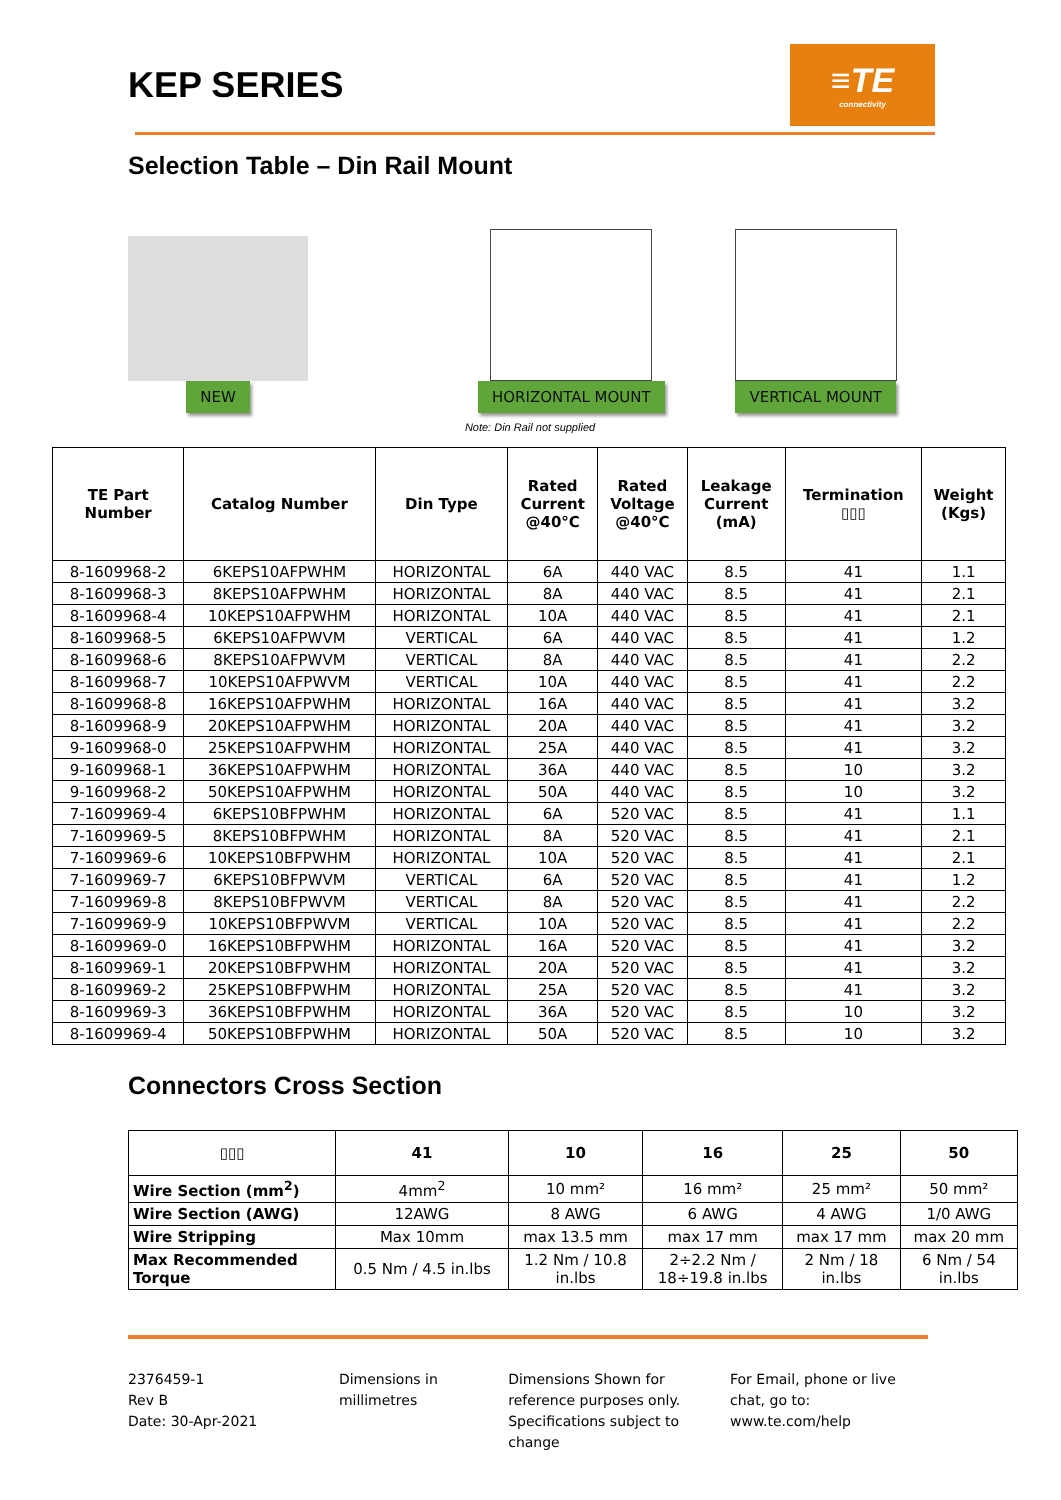KEP SERIES
≡TE
connectivity
Selection Table – Din Rail Mount
NEW
HORIZONTAL MOUNT
VERTICAL MOUNT
Note: Din Rail not supplied
| TE Part Number | Catalog Number | Din Type | Rated Current @40°C | Rated Voltage @40°C | Leakage Current (mA) | Termination ▯▯▯ | Weight (Kgs) |
| --- | --- | --- | --- | --- | --- | --- | --- |
| 8-1609968-2 | 6KEPS10AFPWHM | HORIZONTAL | 6A | 440 VAC | 8.5 | 41 | 1.1 |
| 8-1609968-3 | 8KEPS10AFPWHM | HORIZONTAL | 8A | 440 VAC | 8.5 | 41 | 2.1 |
| 8-1609968-4 | 10KEPS10AFPWHM | HORIZONTAL | 10A | 440 VAC | 8.5 | 41 | 2.1 |
| 8-1609968-5 | 6KEPS10AFPWVM | VERTICAL | 6A | 440 VAC | 8.5 | 41 | 1.2 |
| 8-1609968-6 | 8KEPS10AFPWVM | VERTICAL | 8A | 440 VAC | 8.5 | 41 | 2.2 |
| 8-1609968-7 | 10KEPS10AFPWVM | VERTICAL | 10A | 440 VAC | 8.5 | 41 | 2.2 |
| 8-1609968-8 | 16KEPS10AFPWHM | HORIZONTAL | 16A | 440 VAC | 8.5 | 41 | 3.2 |
| 8-1609968-9 | 20KEPS10AFPWHM | HORIZONTAL | 20A | 440 VAC | 8.5 | 41 | 3.2 |
| 9-1609968-0 | 25KEPS10AFPWHM | HORIZONTAL | 25A | 440 VAC | 8.5 | 41 | 3.2 |
| 9-1609968-1 | 36KEPS10AFPWHM | HORIZONTAL | 36A | 440 VAC | 8.5 | 10 | 3.2 |
| 9-1609968-2 | 50KEPS10AFPWHM | HORIZONTAL | 50A | 440 VAC | 8.5 | 10 | 3.2 |
| 7-1609969-4 | 6KEPS10BFPWHM | HORIZONTAL | 6A | 520 VAC | 8.5 | 41 | 1.1 |
| 7-1609969-5 | 8KEPS10BFPWHM | HORIZONTAL | 8A | 520 VAC | 8.5 | 41 | 2.1 |
| 7-1609969-6 | 10KEPS10BFPWHM | HORIZONTAL | 10A | 520 VAC | 8.5 | 41 | 2.1 |
| 7-1609969-7 | 6KEPS10BFPWVM | VERTICAL | 6A | 520 VAC | 8.5 | 41 | 1.2 |
| 7-1609969-8 | 8KEPS10BFPWVM | VERTICAL | 8A | 520 VAC | 8.5 | 41 | 2.2 |
| 7-1609969-9 | 10KEPS10BFPWVM | VERTICAL | 10A | 520 VAC | 8.5 | 41 | 2.2 |
| 8-1609969-0 | 16KEPS10BFPWHM | HORIZONTAL | 16A | 520 VAC | 8.5 | 41 | 3.2 |
| 8-1609969-1 | 20KEPS10BFPWHM | HORIZONTAL | 20A | 520 VAC | 8.5 | 41 | 3.2 |
| 8-1609969-2 | 25KEPS10BFPWHM | HORIZONTAL | 25A | 520 VAC | 8.5 | 41 | 3.2 |
| 8-1609969-3 | 36KEPS10BFPWHM | HORIZONTAL | 36A | 520 VAC | 8.5 | 10 | 3.2 |
| 8-1609969-4 | 50KEPS10BFPWHM | HORIZONTAL | 50A | 520 VAC | 8.5 | 10 | 3.2 |
Connectors Cross Section
| ▯▯▯ | 41 | 10 | 16 | 25 | 50 |
| --- | --- | --- | --- | --- | --- |
| Wire Section (mm<sup>2</sup>) | 4mm<sup>2</sup> | 10 mm² | 16 mm² | 25 mm² | 50 mm² |
| Wire Section (AWG) | 12AWG | 8 AWG | 6 AWG | 4 AWG | 1/0 AWG |
| Wire Stripping | Max 10mm | max 13.5 mm | max 17 mm | max 17 mm | max 20 mm |
| Max Recommended Torque | 0.5 Nm / 4.5 in.lbs | 1.2 Nm / 10.8 in.lbs | 2÷2.2 Nm / 18÷19.8 in.lbs | 2 Nm / 18 in.lbs | 6 Nm / 54 in.lbs |
2376459-1
Rev B
Date: 30-Apr-2021
Dimensions in
millimetres
Dimensions Shown for reference purposes only. Specifications subject to change
For Email, phone or live chat, go to: www.te.com/help